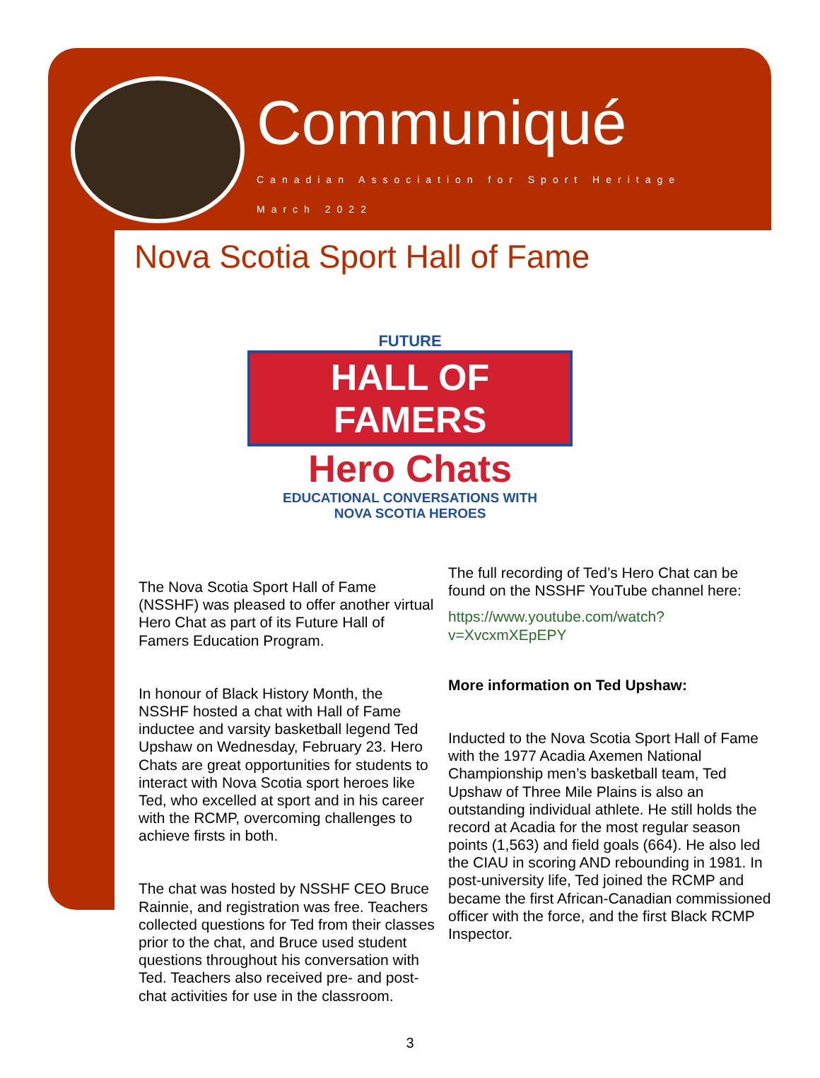Communiqué
Canadian Association for Sport Heritage
March 2022
Nova Scotia Sport Hall of Fame
FUTURE
HALL OF FAMERS
Hero Chats
EDUCATIONAL CONVERSATIONS WITH
NOVA SCOTIA HEROES
The Nova Scotia Sport Hall of Fame (NSSHF) was pleased to offer another virtual Hero Chat as part of its Future Hall of Famers Education Program.
In honour of Black History Month, the NSSHF hosted a chat with Hall of Fame inductee and varsity basketball legend Ted Upshaw on Wednesday, February 23. Hero Chats are great opportunities for students to interact with Nova Scotia sport heroes like Ted, who excelled at sport and in his career with the RCMP, overcoming challenges to achieve firsts in both.
The chat was hosted by NSSHF CEO Bruce Rainnie, and registration was free. Teachers collected questions for Ted from their classes prior to the chat, and Bruce used student questions throughout his conversation with Ted. Teachers also received pre- and post-chat activities for use in the classroom.
The full recording of Ted’s Hero Chat can be found on the NSSHF YouTube channel here:
https://www.youtube.com/watch?
v=XvcxmXEpEPY
More information on Ted Upshaw:
Inducted to the Nova Scotia Sport Hall of Fame with the 1977 Acadia Axemen National Championship men’s basketball team, Ted Upshaw of Three Mile Plains is also an outstanding individual athlete. He still holds the record at Acadia for the most regular season points (1,563) and field goals (664). He also led the CIAU in scoring AND rebounding in 1981. In post-university life, Ted joined the RCMP and became the first African-Canadian commissioned officer with the force, and the first Black RCMP Inspector.
3